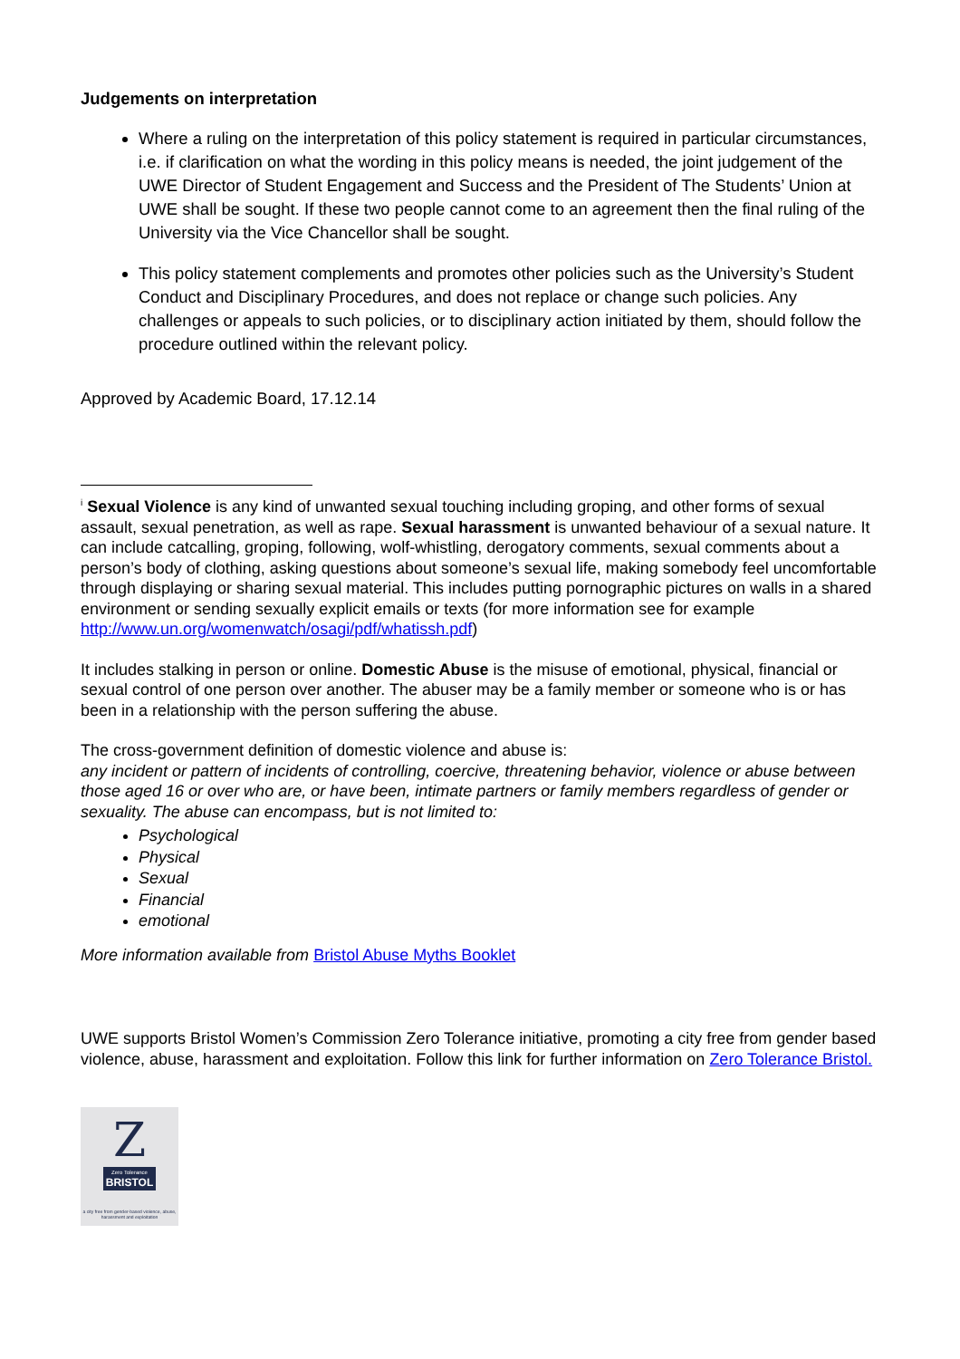Judgements on interpretation
Where a ruling on the interpretation of this policy statement is required in particular circumstances, i.e. if clarification on what the wording in this policy means is needed, the joint judgement of the UWE Director of Student Engagement and Success and the President of The Students’ Union at UWE shall be sought. If these two people cannot come to an agreement then the final ruling of the University via the Vice Chancellor shall be sought.
This policy statement complements and promotes other policies such as the University’s Student Conduct and Disciplinary Procedures, and does not replace or change such policies. Any challenges or appeals to such policies, or to disciplinary action initiated by them, should follow the procedure outlined within the relevant policy.
Approved by Academic Board, 17.12.14
<sup>i</sup> Sexual Violence is any kind of unwanted sexual touching including groping, and other forms of sexual assault, sexual penetration, as well as rape. Sexual harassment is unwanted behaviour of a sexual nature. It can include catcalling, groping, following, wolf-whistling, derogatory comments, sexual comments about a person’s body of clothing, asking questions about someone’s sexual life, making somebody feel uncomfortable through displaying or sharing sexual material. This includes putting pornographic pictures on walls in a shared environment or sending sexually explicit emails or texts (for more information see for example http://www.un.org/womenwatch/osagi/pdf/whatissh.pdf)
It includes stalking in person or online. Domestic Abuse is the misuse of emotional, physical, financial or sexual control of one person over another. The abuser may be a family member or someone who is or has been in a relationship with the person suffering the abuse.
The cross-government definition of domestic violence and abuse is:
any incident or pattern of incidents of controlling, coercive, threatening behavior, violence or abuse between those aged 16 or over who are, or have been, intimate partners or family members regardless of gender or sexuality. The abuse can encompass, but is not limited to:
Psychological
Physical
Sexual
Financial
emotional
More information available from Bristol Abuse Myths Booklet
UWE supports Bristol Women’s Commission Zero Tolerance initiative, promoting a city free from gender based violence, abuse, harassment and exploitation. Follow this link for further information on Zero Tolerance Bristol.
Z
Zero Tolerance
BRISTOL
a city free from gender-based violence, abuse, harassment and exploitation